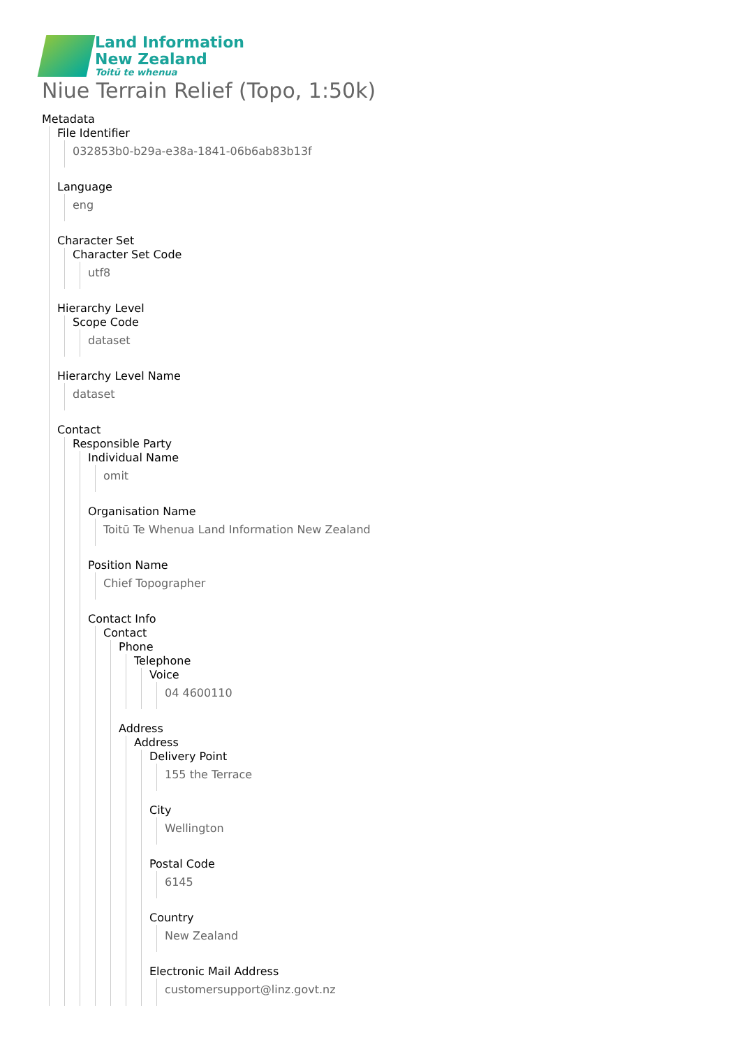Land Information
New Zealand
Toitū te whenua
Niue Terrain Relief (Topo, 1:50k)
Metadata
File Identifier
032853b0-b29a-e38a-1841-06b6ab83b13f
Language
eng
Character Set
Character Set Code
utf8
Hierarchy Level
Scope Code
dataset
Hierarchy Level Name
dataset
Contact
Responsible Party
Individual Name
omit
Organisation Name
Toitū Te Whenua Land Information New Zealand
Position Name
Chief Topographer
Contact Info
Contact
Phone
Telephone
Voice
04 4600110
Address
Address
Delivery Point
155 the Terrace
City
Wellington
Postal Code
6145
Country
New Zealand
Electronic Mail Address
customersupport@linz.govt.nz